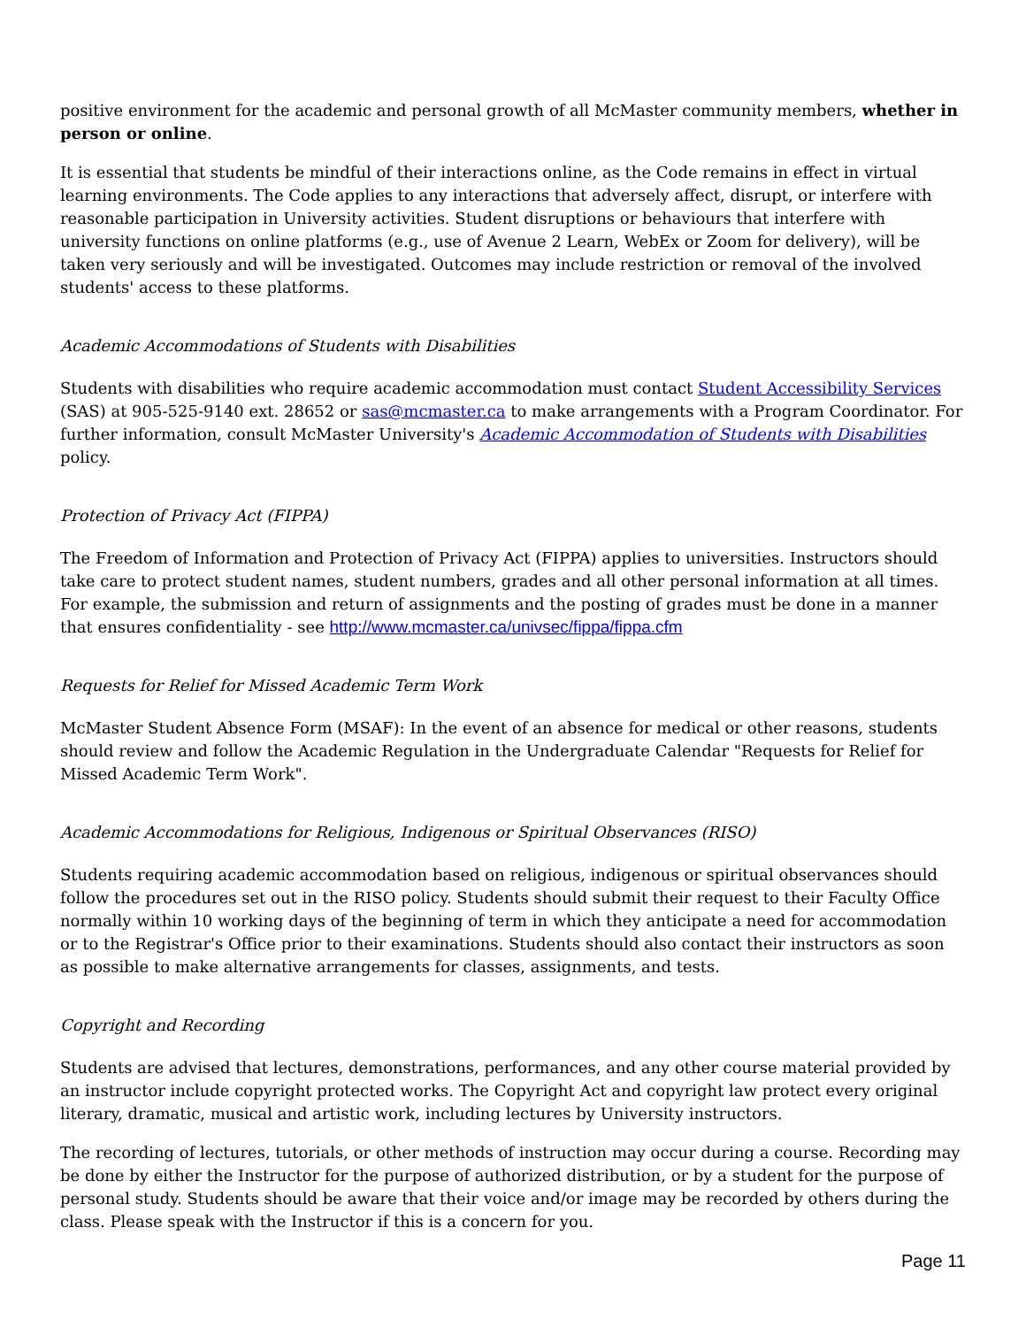positive environment for the academic and personal growth of all McMaster community members, whether in person or online.
It is essential that students be mindful of their interactions online, as the Code remains in effect in virtual learning environments. The Code applies to any interactions that adversely affect, disrupt, or interfere with reasonable participation in University activities. Student disruptions or behaviours that interfere with university functions on online platforms (e.g., use of Avenue 2 Learn, WebEx or Zoom for delivery), will be taken very seriously and will be investigated. Outcomes may include restriction or removal of the involved students' access to these platforms.
Academic Accommodations of Students with Disabilities
Students with disabilities who require academic accommodation must contact Student Accessibility Services (SAS) at 905-525-9140 ext. 28652 or sas@mcmaster.ca to make arrangements with a Program Coordinator. For further information, consult McMaster University's Academic Accommodation of Students with Disabilities policy.
Protection of Privacy Act (FIPPA)
The Freedom of Information and Protection of Privacy Act (FIPPA) applies to universities. Instructors should take care to protect student names, student numbers, grades and all other personal information at all times. For example, the submission and return of assignments and the posting of grades must be done in a manner that ensures confidentiality - see http://www.mcmaster.ca/univsec/fippa/fippa.cfm
Requests for Relief for Missed Academic Term Work
McMaster Student Absence Form (MSAF): In the event of an absence for medical or other reasons, students should review and follow the Academic Regulation in the Undergraduate Calendar "Requests for Relief for Missed Academic Term Work".
Academic Accommodations for Religious, Indigenous or Spiritual Observances (RISO)
Students requiring academic accommodation based on religious, indigenous or spiritual observances should follow the procedures set out in the RISO policy. Students should submit their request to their Faculty Office normally within 10 working days of the beginning of term in which they anticipate a need for accommodation or to the Registrar's Office prior to their examinations. Students should also contact their instructors as soon as possible to make alternative arrangements for classes, assignments, and tests.
Copyright and Recording
Students are advised that lectures, demonstrations, performances, and any other course material provided by an instructor include copyright protected works. The Copyright Act and copyright law protect every original literary, dramatic, musical and artistic work, including lectures by University instructors.
The recording of lectures, tutorials, or other methods of instruction may occur during a course. Recording may be done by either the Instructor for the purpose of authorized distribution, or by a student for the purpose of personal study. Students should be aware that their voice and/or image may be recorded by others during the class. Please speak with the Instructor if this is a concern for you.
Page 11